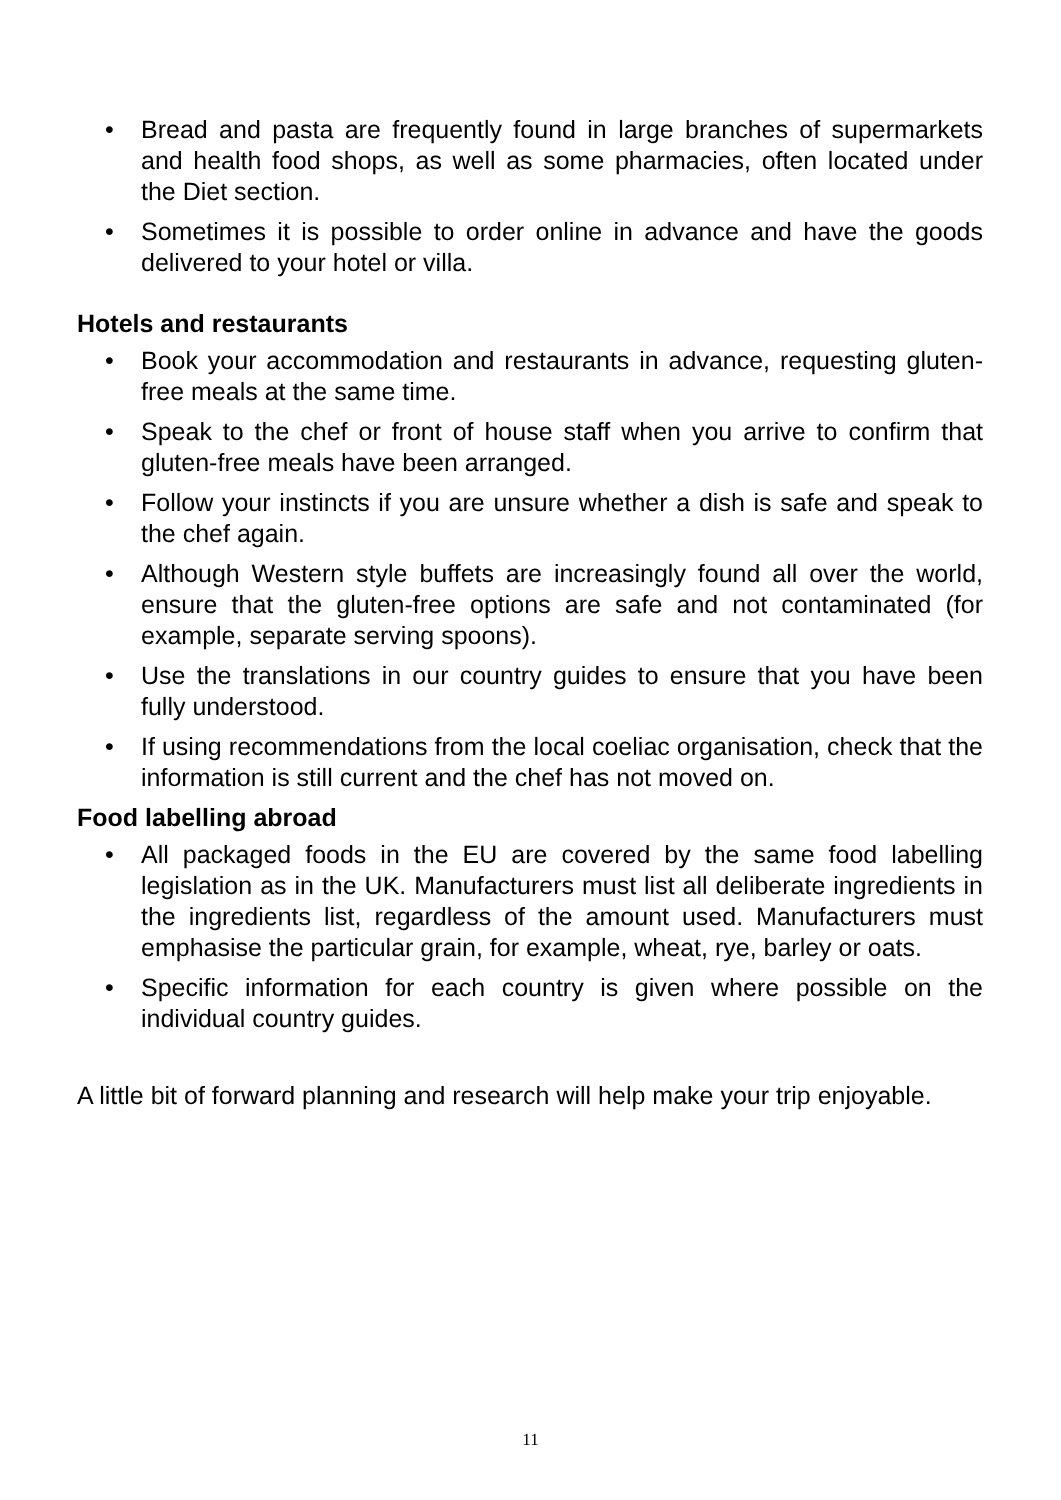• Bread and pasta are frequently found in large branches of supermarkets and health food shops, as well as some pharmacies, often located under the Diet section.
• Sometimes it is possible to order online in advance and have the goods delivered to your hotel or villa.
Hotels and restaurants
• Book your accommodation and restaurants in advance, requesting gluten-free meals at the same time.
• Speak to the chef or front of house staff when you arrive to confirm that gluten-free meals have been arranged.
• Follow your instincts if you are unsure whether a dish is safe and speak to the chef again.
• Although Western style buffets are increasingly found all over the world, ensure that the gluten-free options are safe and not contaminated (for example, separate serving spoons).
• Use the translations in our country guides to ensure that you have been fully understood.
• If using recommendations from the local coeliac organisation, check that the information is still current and the chef has not moved on.
Food labelling abroad
• All packaged foods in the EU are covered by the same food labelling legislation as in the UK. Manufacturers must list all deliberate ingredients in the ingredients list, regardless of the amount used. Manufacturers must emphasise the particular grain, for example, wheat, rye, barley or oats.
• Specific information for each country is given where possible on the individual country guides.
A little bit of forward planning and research will help make your trip enjoyable.
11